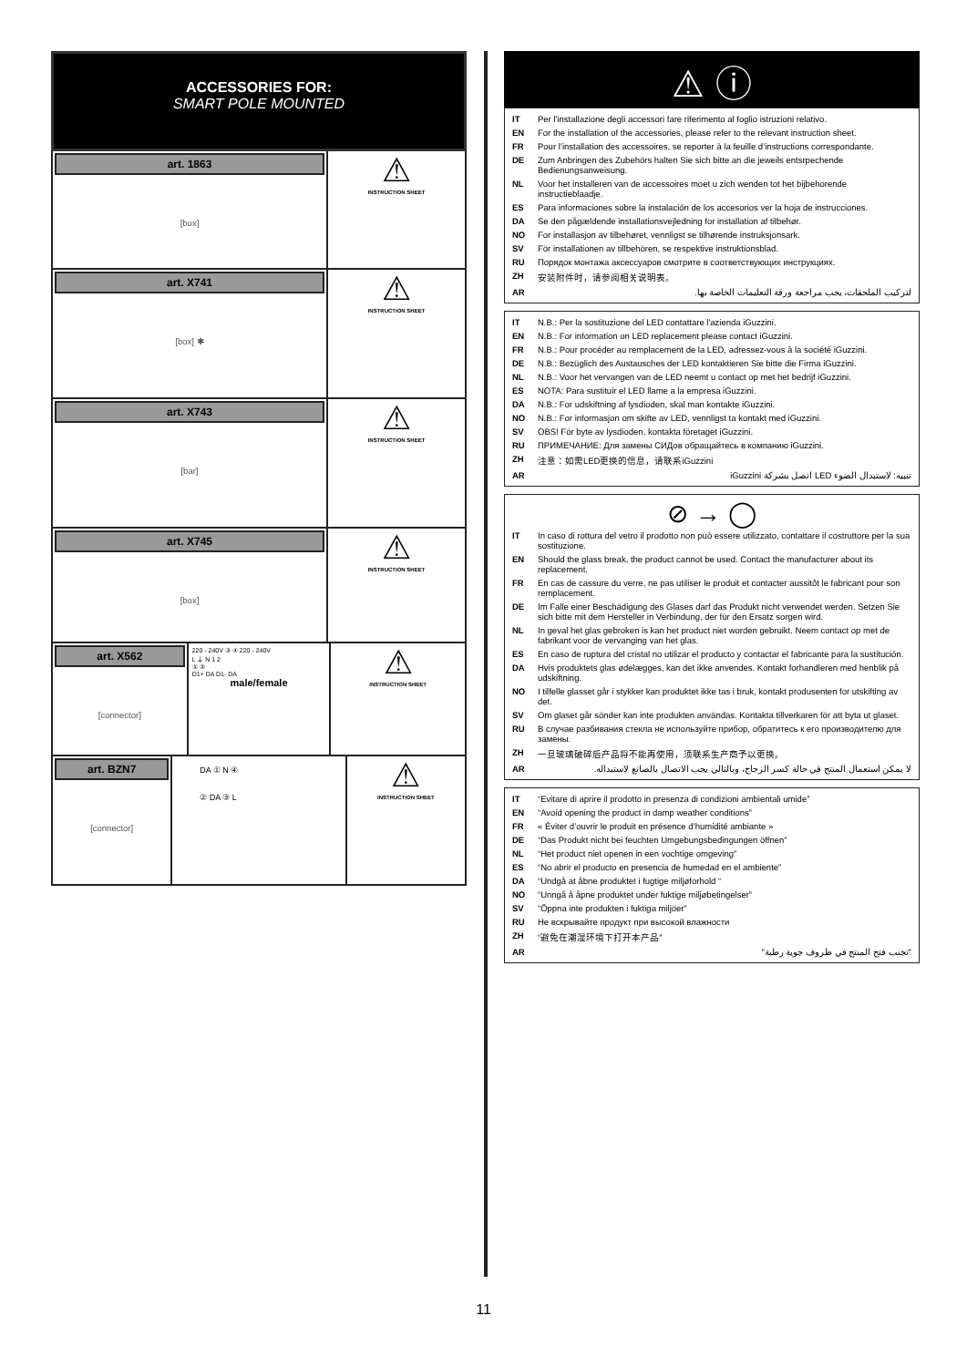ACCESSORIES FOR:
SMART POLE MOUNTED
art. 1863
[box]
⚠
INSTRUCTION SHEET
art. X741
[box] ✱
⚠
INSTRUCTION SHEET
art. X743
[bar]
⚠
INSTRUCTION SHEET
art. X745
[box]
⚠
INSTRUCTION SHEET
art. X562
[connector]
220 - 240V ③ ④ 220 - 240V
L ⏚ N 1 2
① ②
D1+ DA D1- DA
male/female
⚠
INSTRUCTION SHEET
art. BZN7
[connector]
DA ① N ④
② DA ③ L
⚠
INSTRUCTION SHEET
⚠ ⓘ
| IT | Per l'installazione degli accessori fare riferimento al foglio istruzioni relativo. |
| EN | For the installation of the accessories, please refer to the relevant instruction sheet. |
| FR | Pour l’installation des accessoires, se reporter à la feuille d’instructions correspondante. |
| DE | Zum Anbringen des Zubehörs halten Sie sich bitte an die jeweils entsrpechende Bedienungsanweisung. |
| NL | Voor het installeren van de accessoires moet u zich wenden tot het bijbehorende instructieblaadje. |
| ES | Para informaciones sobre la instalación de los accesorios ver la hoja de instrucciones. |
| DA | Se den pågældende installationsvejledning for installation af tilbehør. |
| NO | For installasjon av tilbehøret, vennligst se tilhørende instruksjonsark. |
| SV | För installationen av tillbehören, se respektive instruktionsblad. |
| RU | Порядок монтажа аксессуаров смотрите в соответствующих инструкциях. |
| ZH | 安装附件时，请参阅相关说明表。 |
| AR | لتركيب الملحقات، يجب مراجعة ورقة التعليمات الخاصة بها. |
| IT | N.B.: Per la sostituzione del LED contattare l'azienda iGuzzini. |
| EN | N.B.: For information on LED replacement please contact iGuzzini. |
| FR | N.B.: Pour procéder au remplacement de la LED, adressez-vous à la société iGuzzini. |
| DE | N.B.: Bezüglich des Austausches der LED kontaktieren Sie bitte die Firma iGuzzini. |
| NL | N.B.: Voor het vervangen van de LED neemt u contact op met het bedrijf iGuzzini. |
| ES | NOTA: Para sustituir el LED llame a la empresa iGuzzini. |
| DA | N.B.: For udskiftning af lysdioden, skal man kontakte iGuzzini. |
| NO | N.B.: For informasjon om skifte av LED, vennligst ta kontakt med iGuzzini. |
| SV | OBS! För byte av lysdioden, kontakta företaget iGuzzini. |
| RU | ПРИМЕЧАНИЕ: Для замены СИДов обращайтесь в компанию iGuzzini. |
| ZH | 注意：如需LED更换的信息，请联系iGuzzini |
| AR | تنبيه: لاستبدال الضوء LED اتصل بشركة iGuzzini |
⊘ → ◯
| IT | In caso di rottura del vetro il prodotto non può essere utilizzato, contattare il costruttore per la sua sostituzione. |
| EN | Should the glass break, the product cannot be used. Contact the manufacturer about its replacement. |
| FR | En cas de cassure du verre, ne pas utiliser le produit et contacter aussitôt le fabricant pour son remplacement. |
| DE | Im Falle einer Beschädigung des Glases darf das Produkt nicht verwendet werden. Setzen Sie sich bitte mit dem Hersteller in Verbindung, der für den Ersatz sorgen wird. |
| NL | In geval het glas gebroken is kan het product niet worden gebruikt. Neem contact op met de fabrikant voor de vervanging van het glas. |
| ES | En caso de ruptura del cristal no utilizar el producto y contactar el fabricante para la sustitución. |
| DA | Hvis produktets glas ødelægges, kan det ikke anvendes. Kontakt forhandleren med henblik på udskiftning. |
| NO | I tilfelle glasset går i stykker kan produktet ikke tas i bruk, kontakt produsenten for utskifting av det. |
| SV | Om glaset går sönder kan inte produkten användas. Kontakta tillverkaren för att byta ut glaset. |
| RU | В случае разбивания стекла не используйте прибор, обратитесь к его производителю для замены. |
| ZH | 一旦玻璃破碎后产品将不能再使用，须联系生产商予以更换。 |
| AR | لا يمكن استعمال المنتج في حالة كسر الزجاج، وبالتالي يجب الاتصال بالصانع لاستبداله. |
| IT | “Evitare di aprire il prodotto in presenza di condizioni ambientali umide” |
| EN | “Avoid opening the product in damp weather conditions” |
| FR | « Éviter d’ouvrir le produit en présence d’humidité ambiante » |
| DE | “Das Produkt nicht bei feuchten Umgebungsbedingungen öffnen” |
| NL | “Het product niet openen in een vochtige omgeving” |
| ES | “No abrir el producto en presencia de humedad en el ambiente” |
| DA | “Undgå at åbne produktet i fugtige miljøforhold “ |
| NO | “Unngå å åpne produktet under fuktige miljøbetingelser” |
| SV | “Öppna inte produkten i fuktiga miljöer” |
| RU | Не вскрывайте продукт при высокой влажности |
| ZH | “避免在潮湿环境下打开本产品” |
| AR | "تجنب فتح المنتج في ظروف جوية رطبة" |
11